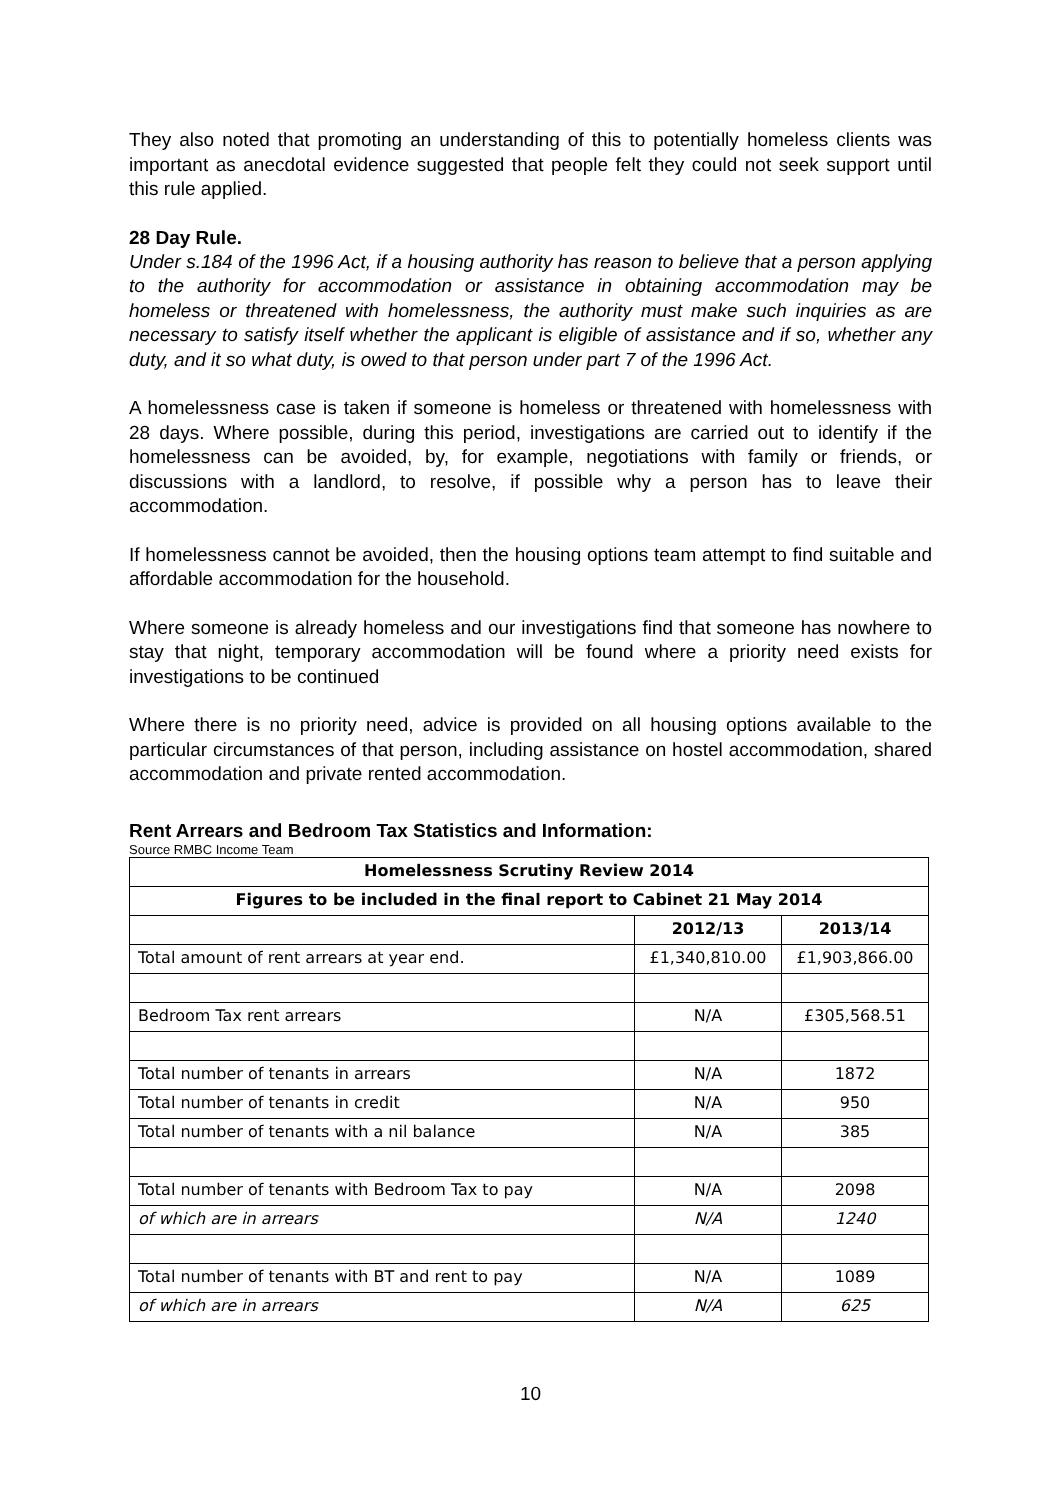They also noted that promoting an understanding of this to potentially homeless clients was important as anecdotal evidence suggested that people felt they could not seek support until this rule applied.
28 Day Rule.
Under s.184 of the 1996 Act, if a housing authority has reason to believe that a person applying to the authority for accommodation or assistance in obtaining accommodation may be homeless or threatened with homelessness, the authority must make such inquiries as are necessary to satisfy itself whether the applicant is eligible of assistance and if so, whether any duty, and it so what duty, is owed to that person under part 7 of the 1996 Act.
A homelessness case is taken if someone is homeless or threatened with homelessness with 28 days. Where possible, during this period, investigations are carried out to identify if the homelessness can be avoided, by, for example, negotiations with family or friends, or discussions with a landlord, to resolve, if possible why a person has to leave their accommodation.
If homelessness cannot be avoided, then the housing options team attempt to find suitable and affordable accommodation for the household.
Where someone is already homeless and our investigations find that someone has nowhere to stay that night, temporary accommodation will be found where a priority need exists for investigations to be continued
Where there is no priority need, advice is provided on all housing options available to the particular circumstances of that person, including assistance on hostel accommodation, shared accommodation and private rented accommodation.
Rent Arrears and Bedroom Tax Statistics and Information:
Source RMBC Income Team
| Homelessness Scrutiny Review 2014 | | |
| --- | --- | --- |
| Figures to be included in the final report to Cabinet 21 May 2014 | | |
| | 2012/13 | 2013/14 |
| Total amount of rent arrears at year end. | £1,340,810.00 | £1,903,866.00 |
| Bedroom Tax rent arrears | N/A | £305,568.51 |
| Total number of tenants in arrears | N/A | 1872 |
| Total number of tenants in credit | N/A | 950 |
| Total number of tenants with a nil balance | N/A | 385 |
| Total number of tenants with Bedroom Tax to pay | N/A | 2098 |
| of which are in arrears | N/A | 1240 |
| Total number of tenants with BT and rent to pay | N/A | 1089 |
| of which are in arrears | N/A | 625 |
10